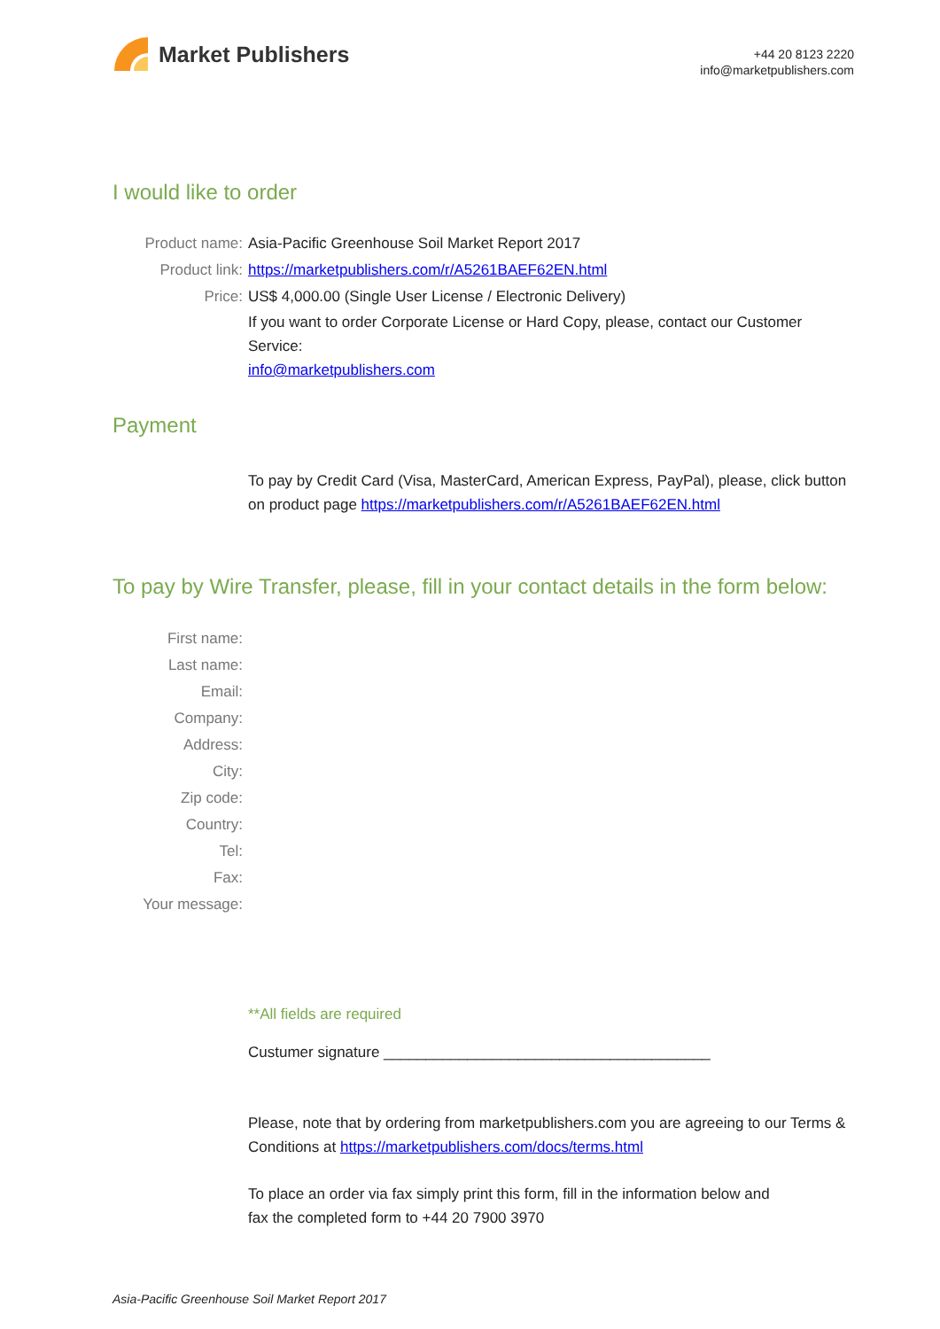Market Publishers
+44 20 8123 2220
info@marketpublishers.com
I would like to order
Product name: Asia-Pacific Greenhouse Soil Market Report 2017
Product link: https://marketpublishers.com/r/A5261BAEF62EN.html
Price: US$ 4,000.00 (Single User License / Electronic Delivery)
If you want to order Corporate License or Hard Copy, please, contact our Customer Service:
info@marketpublishers.com
Payment
To pay by Credit Card (Visa, MasterCard, American Express, PayPal), please, click button on product page https://marketpublishers.com/r/A5261BAEF62EN.html
To pay by Wire Transfer, please, fill in your contact details in the form below:
First name:
Last name:
Email:
Company:
Address:
City:
Zip code:
Country:
Tel:
Fax:
Your message:
**All fields are required
Custumer signature _______________________________________
Please, note that by ordering from marketpublishers.com you are agreeing to our Terms & Conditions at https://marketpublishers.com/docs/terms.html
To place an order via fax simply print this form, fill in the information below and fax the completed form to +44 20 7900 3970
Asia-Pacific Greenhouse Soil Market Report 2017